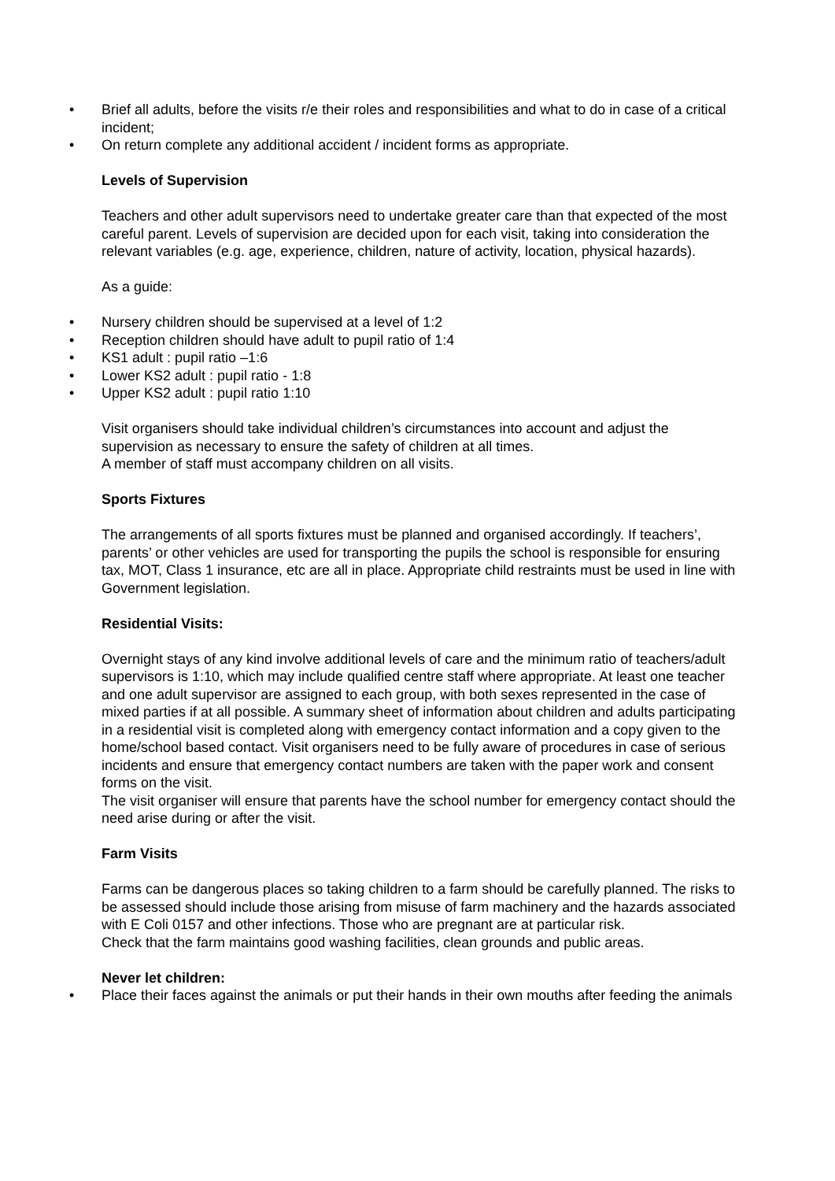• Brief all adults, before the visits r/e their roles and responsibilities and what to do in case of a critical incident;
• On return complete any additional accident / incident forms as appropriate.
Levels of Supervision
Teachers and other adult supervisors need to undertake greater care than that expected of the most careful parent. Levels of supervision are decided upon for each visit, taking into consideration the relevant variables (e.g. age, experience, children, nature of activity, location, physical hazards).
As a guide:
• Nursery children should be supervised at a level of 1:2
• Reception children should have adult to pupil ratio of 1:4
• KS1 adult : pupil ratio –1:6
• Lower KS2 adult : pupil ratio - 1:8
• Upper KS2 adult : pupil ratio 1:10
Visit organisers should take individual children’s circumstances into account and adjust the supervision as necessary to ensure the safety of children at all times.
A member of staff must accompany children on all visits.
Sports Fixtures
The arrangements of all sports fixtures must be planned and organised accordingly. If teachers’, parents’ or other vehicles are used for transporting the pupils the school is responsible for ensuring tax, MOT, Class 1 insurance, etc are all in place. Appropriate child restraints must be used in line with Government legislation.
Residential Visits:
Overnight stays of any kind involve additional levels of care and the minimum ratio of teachers/adult supervisors is 1:10, which may include qualified centre staff where appropriate. At least one teacher and one adult supervisor are assigned to each group, with both sexes represented in the case of mixed parties if at all possible. A summary sheet of information about children and adults participating in a residential visit is completed along with emergency contact information and a copy given to the home/school based contact. Visit organisers need to be fully aware of procedures in case of serious incidents and ensure that emergency contact numbers are taken with the paper work and consent forms on the visit.
The visit organiser will ensure that parents have the school number for emergency contact should the need arise during or after the visit.
Farm Visits
Farms can be dangerous places so taking children to a farm should be carefully planned. The risks to be assessed should include those arising from misuse of farm machinery and the hazards associated with E Coli 0157 and other infections. Those who are pregnant are at particular risk.
Check that the farm maintains good washing facilities, clean grounds and public areas.
Never let children:
• Place their faces against the animals or put their hands in their own mouths after feeding the animals